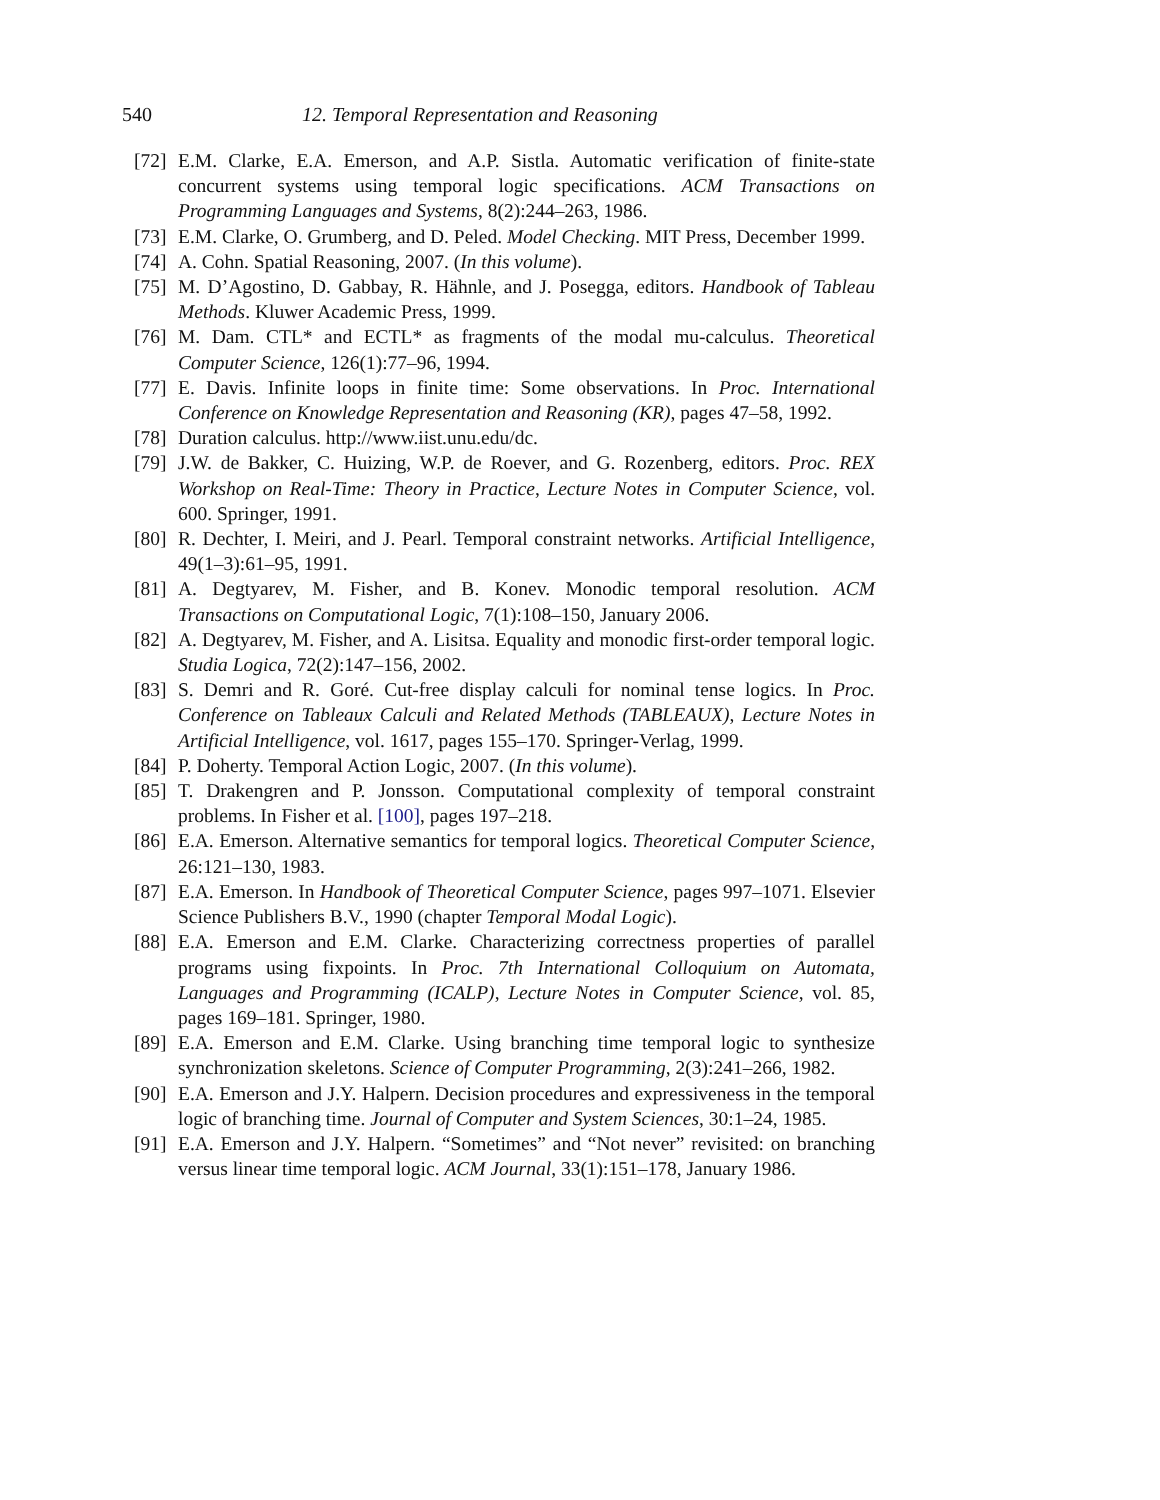540 12. Temporal Representation and Reasoning
[72] E.M. Clarke, E.A. Emerson, and A.P. Sistla. Automatic verification of finite-state concurrent systems using temporal logic specifications. ACM Transactions on Programming Languages and Systems, 8(2):244–263, 1986.
[73] E.M. Clarke, O. Grumberg, and D. Peled. Model Checking. MIT Press, December 1999.
[74] A. Cohn. Spatial Reasoning, 2007. (In this volume).
[75] M. D’Agostino, D. Gabbay, R. Hähnle, and J. Posegga, editors. Handbook of Tableau Methods. Kluwer Academic Press, 1999.
[76] M. Dam. CTL* and ECTL* as fragments of the modal mu-calculus. Theoretical Computer Science, 126(1):77–96, 1994.
[77] E. Davis. Infinite loops in finite time: Some observations. In Proc. International Conference on Knowledge Representation and Reasoning (KR), pages 47–58, 1992.
[78] Duration calculus. http://www.iist.unu.edu/dc.
[79] J.W. de Bakker, C. Huizing, W.P. de Roever, and G. Rozenberg, editors. Proc. REX Workshop on Real-Time: Theory in Practice, Lecture Notes in Computer Science, vol. 600. Springer, 1991.
[80] R. Dechter, I. Meiri, and J. Pearl. Temporal constraint networks. Artificial Intelligence, 49(1–3):61–95, 1991.
[81] A. Degtyarev, M. Fisher, and B. Konev. Monodic temporal resolution. ACM Transactions on Computational Logic, 7(1):108–150, January 2006.
[82] A. Degtyarev, M. Fisher, and A. Lisitsa. Equality and monodic first-order temporal logic. Studia Logica, 72(2):147–156, 2002.
[83] S. Demri and R. Goré. Cut-free display calculi for nominal tense logics. In Proc. Conference on Tableaux Calculi and Related Methods (TABLEAUX), Lecture Notes in Artificial Intelligence, vol. 1617, pages 155–170. Springer-Verlag, 1999.
[84] P. Doherty. Temporal Action Logic, 2007. (In this volume).
[85] T. Drakengren and P. Jonsson. Computational complexity of temporal constraint problems. In Fisher et al. [100], pages 197–218.
[86] E.A. Emerson. Alternative semantics for temporal logics. Theoretical Computer Science, 26:121–130, 1983.
[87] E.A. Emerson. In Handbook of Theoretical Computer Science, pages 997–1071. Elsevier Science Publishers B.V., 1990 (chapter Temporal Modal Logic).
[88] E.A. Emerson and E.M. Clarke. Characterizing correctness properties of parallel programs using fixpoints. In Proc. 7th International Colloquium on Automata, Languages and Programming (ICALP), Lecture Notes in Computer Science, vol. 85, pages 169–181. Springer, 1980.
[89] E.A. Emerson and E.M. Clarke. Using branching time temporal logic to synthesize synchronization skeletons. Science of Computer Programming, 2(3):241–266, 1982.
[90] E.A. Emerson and J.Y. Halpern. Decision procedures and expressiveness in the temporal logic of branching time. Journal of Computer and System Sciences, 30:1–24, 1985.
[91] E.A. Emerson and J.Y. Halpern. “Sometimes” and “Not never” revisited: on branching versus linear time temporal logic. ACM Journal, 33(1):151–178, January 1986.